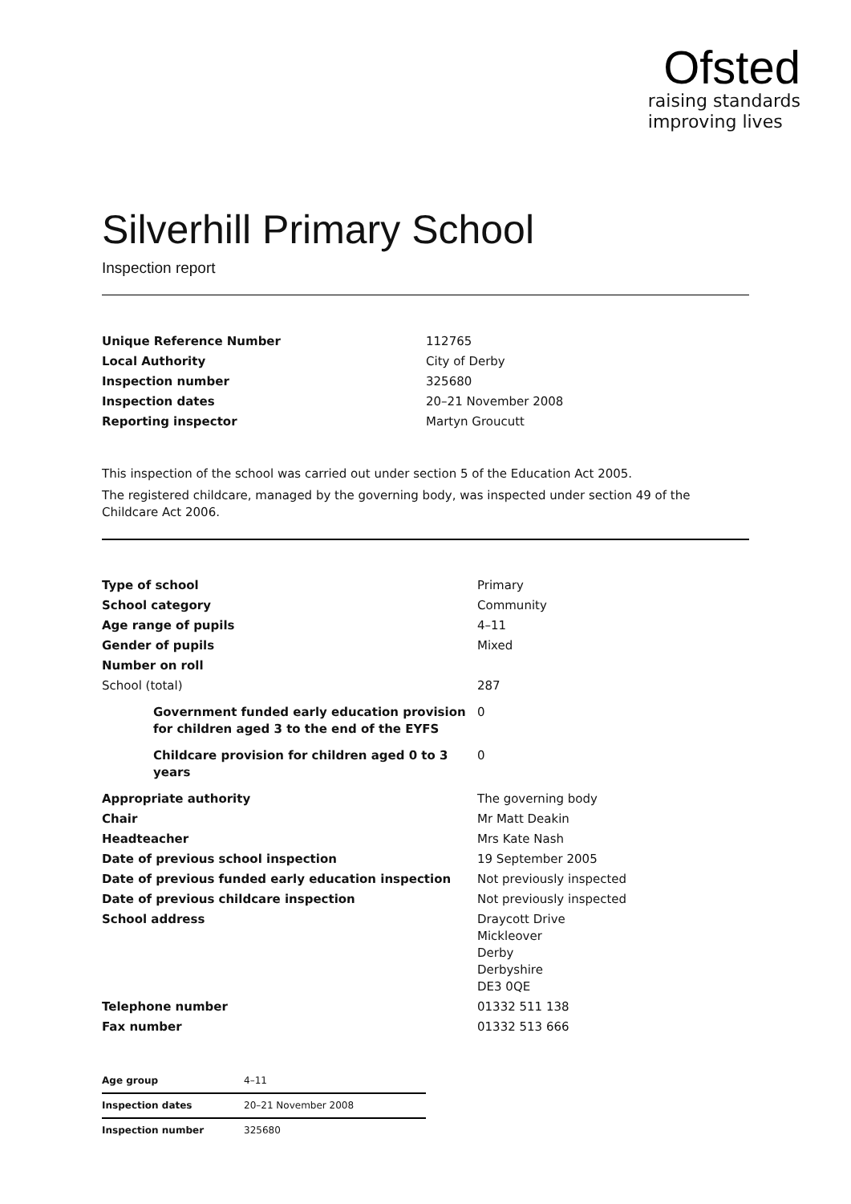Ofsted
raising standards
improving lives
Silverhill Primary School
Inspection report
| Unique Reference Number | 112765 |
| Local Authority | City of Derby |
| Inspection number | 325680 |
| Inspection dates | 20–21 November 2008 |
| Reporting inspector | Martyn Groucutt |
This inspection of the school was carried out under section 5 of the Education Act 2005.
The registered childcare, managed by the governing body, was inspected under section 49 of the Childcare Act 2006.
| Type of school | Primary |
| School category | Community |
| Age range of pupils | 4–11 |
| Gender of pupils | Mixed |
| Number on roll | |
| School (total) | 287 |
| Government funded early education provision for children aged 3 to the end of the EYFS | 0 |
| Childcare provision for children aged 0 to 3 years | 0 |
| Appropriate authority | The governing body |
| Chair | Mr Matt Deakin |
| Headteacher | Mrs Kate Nash |
| Date of previous school inspection | 19 September 2005 |
| Date of previous funded early education inspection | Not previously inspected |
| Date of previous childcare inspection | Not previously inspected |
| School address | Draycott Drive Mickleover Derby Derbyshire DE3 0QE |
| Telephone number | 01332 511 138 |
| Fax number | 01332 513 666 |
| Age group | 4–11 |
| Inspection dates | 20–21 November 2008 |
| Inspection number | 325680 |